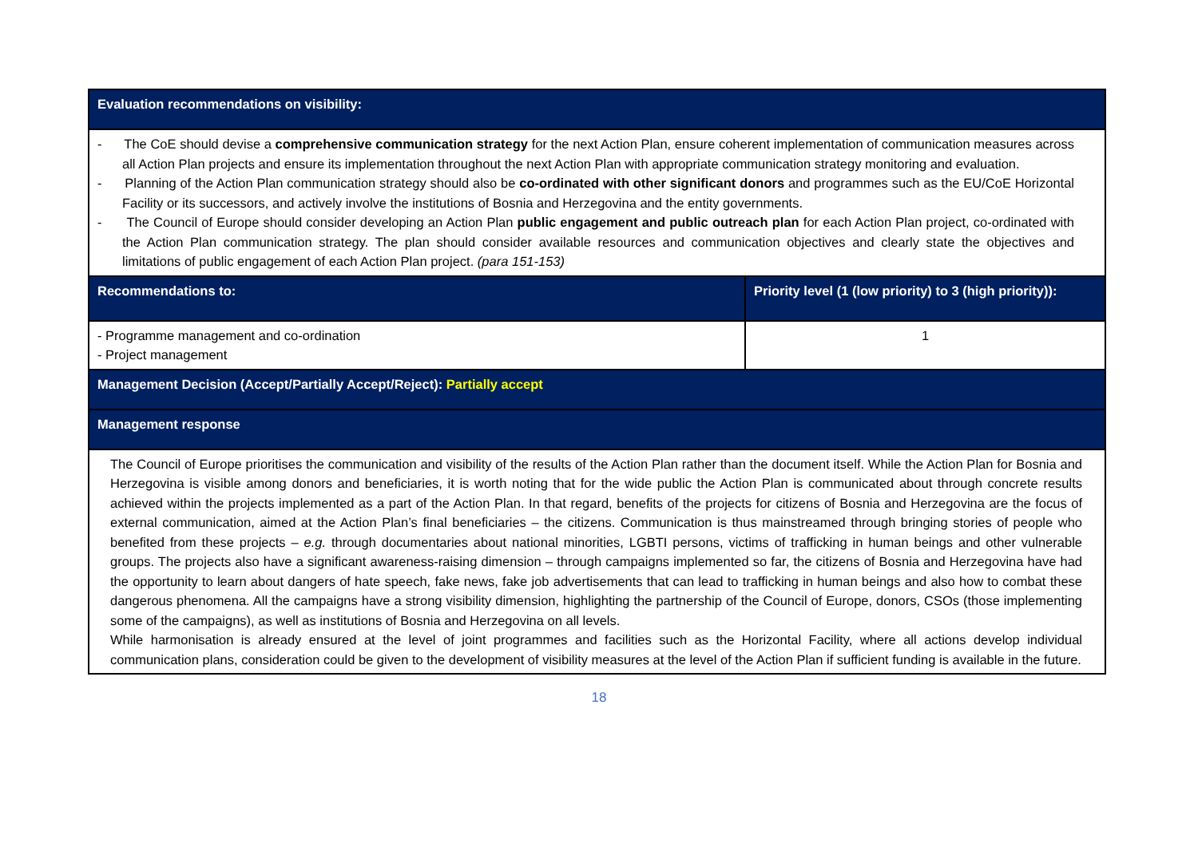| Evaluation recommendations on visibility: | |
| - The CoE should devise a comprehensive communication strategy for the next Action Plan, ensure coherent implementation of communication measures across all Action Plan projects and ensure its implementation throughout the next Action Plan with appropriate communication strategy monitoring and evaluation. - Planning of the Action Plan communication strategy should also be co-ordinated with other significant donors and programmes such as the EU/CoE Horizontal Facility or its successors, and actively involve the institutions of Bosnia and Herzegovina and the entity governments. - The Council of Europe should consider developing an Action Plan public engagement and public outreach plan for each Action Plan project, co-ordinated with the Action Plan communication strategy. The plan should consider available resources and communication objectives and clearly state the objectives and limitations of public engagement of each Action Plan project. (para 151-153) | |
| Recommendations to: | Priority level (1 (low priority) to 3 (high priority)): |
| - Programme management and co-ordination - Project management | 1 |
| Management Decision (Accept/Partially Accept/Reject): Partially accept | |
| Management response | |
| The Council of Europe prioritises the communication and visibility of the results of the Action Plan rather than the document itself. While the Action Plan for Bosnia and Herzegovina is visible among donors and beneficiaries, it is worth noting that for the wide public the Action Plan is communicated about through concrete results achieved within the projects implemented as a part of the Action Plan. In that regard, benefits of the projects for citizens of Bosnia and Herzegovina are the focus of external communication, aimed at the Action Plan’s final beneficiaries – the citizens. Communication is thus mainstreamed through bringing stories of people who benefited from these projects – e.g. through documentaries about national minorities, LGBTI persons, victims of trafficking in human beings and other vulnerable groups. The projects also have a significant awareness-raising dimension – through campaigns implemented so far, the citizens of Bosnia and Herzegovina have had the opportunity to learn about dangers of hate speech, fake news, fake job advertisements that can lead to trafficking in human beings and also how to combat these dangerous phenomena. All the campaigns have a strong visibility dimension, highlighting the partnership of the Council of Europe, donors, CSOs (those implementing some of the campaigns), as well as institutions of Bosnia and Herzegovina on all levels. While harmonisation is already ensured at the level of joint programmes and facilities such as the Horizontal Facility, where all actions develop individual communication plans, consideration could be given to the development of visibility measures at the level of the Action Plan if sufficient funding is available in the future. | |
18